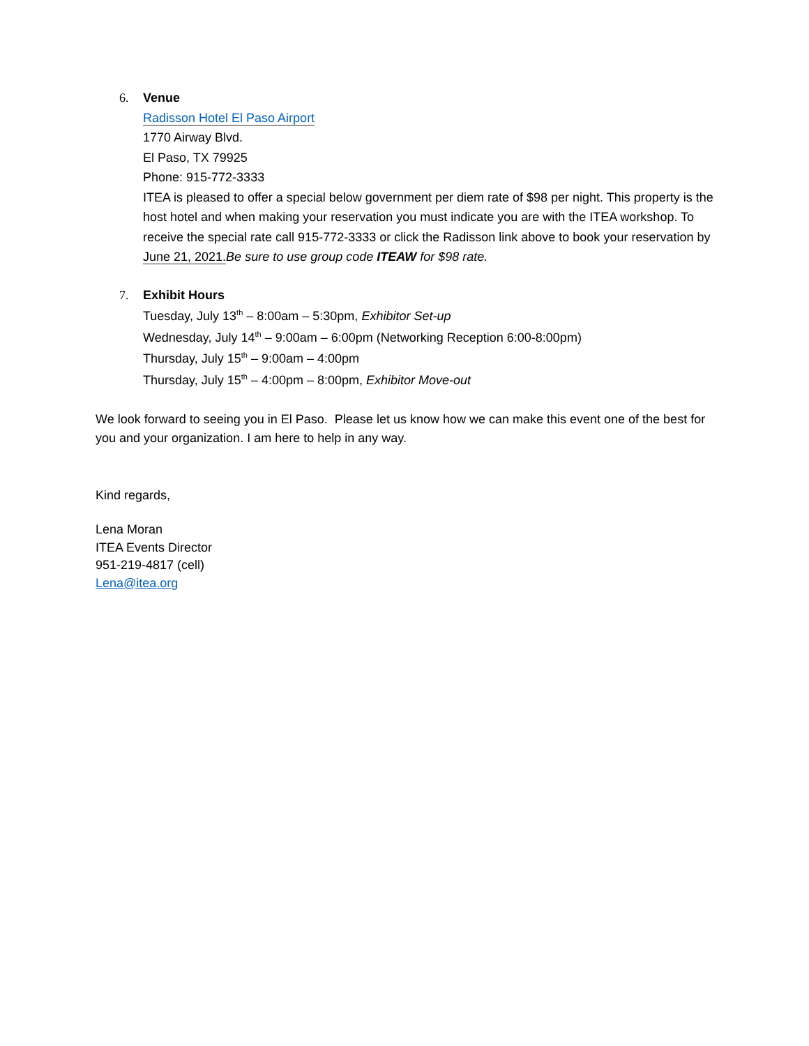6. Venue
Radisson Hotel El Paso Airport
1770 Airway Blvd.
El Paso, TX 79925
Phone: 915-772-3333
ITEA is pleased to offer a special below government per diem rate of $98 per night. This property is the host hotel and when making your reservation you must indicate you are with the ITEA workshop. To receive the special rate call 915-772-3333 or click the Radisson link above to book your reservation by June 21, 2021. Be sure to use group code ITEAW for $98 rate.
7. Exhibit Hours
Tuesday, July 13<sup>th</sup> – 8:00am – 5:30pm, Exhibitor Set-up
Wednesday, July 14<sup>th</sup> – 9:00am – 6:00pm (Networking Reception 6:00-8:00pm)
Thursday, July 15<sup>th</sup> – 9:00am – 4:00pm
Thursday, July 15<sup>th</sup> – 4:00pm – 8:00pm, Exhibitor Move-out
We look forward to seeing you in El Paso. Please let us know how we can make this event one of the best for you and your organization. I am here to help in any way.
Kind regards,
Lena Moran
ITEA Events Director
951-219-4817 (cell)
Lena@itea.org